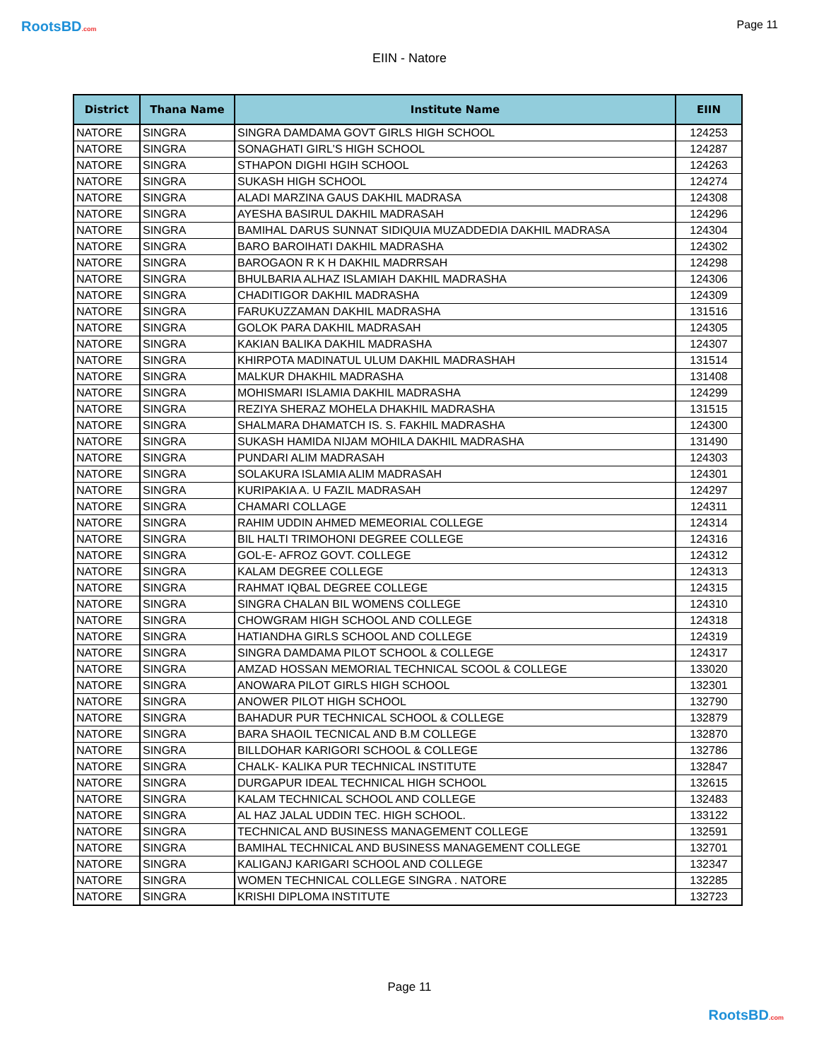RootsBD.com Page 11
EIIN - Natore
| District | Thana Name | Institute Name | EIIN |
| --- | --- | --- | --- |
| NATORE | SINGRA | SINGRA DAMDAMA GOVT GIRLS HIGH SCHOOL | 124253 |
| NATORE | SINGRA | SONAGHATI GIRL'S HIGH SCHOOL | 124287 |
| NATORE | SINGRA | STHAPON DIGHI HGIH SCHOOL | 124263 |
| NATORE | SINGRA | SUKASH HIGH SCHOOL | 124274 |
| NATORE | SINGRA | ALADI MARZINA GAUS DAKHIL MADRASA | 124308 |
| NATORE | SINGRA | AYESHA BASIRUL DAKHIL MADRASAH | 124296 |
| NATORE | SINGRA | BAMIHAL DARUS SUNNAT SIDIQUIA MUZADDEDIA DAKHIL MADRASA | 124304 |
| NATORE | SINGRA | BARO BAROIHATI DAKHIL MADRASHA | 124302 |
| NATORE | SINGRA | BAROGAON R K H DAKHIL MADRRSAH | 124298 |
| NATORE | SINGRA | BHULBARIA ALHAZ ISLAMIAH DAKHIL MADRASHA | 124306 |
| NATORE | SINGRA | CHADITIGOR DAKHIL MADRASHA | 124309 |
| NATORE | SINGRA | FARUKUZZAMAN DAKHIL MADRASHA | 131516 |
| NATORE | SINGRA | GOLOK PARA DAKHIL MADRASAH | 124305 |
| NATORE | SINGRA | KAKIAN BALIKA DAKHIL MADRASHA | 124307 |
| NATORE | SINGRA | KHIRPOTA MADINATUL ULUM DAKHIL MADRASHAH | 131514 |
| NATORE | SINGRA | MALKUR DHAKHIL MADRASHA | 131408 |
| NATORE | SINGRA | MOHISMARI ISLAMIA DAKHIL MADRASHA | 124299 |
| NATORE | SINGRA | REZIYA SHERAZ MOHELA DHAKHIL MADRASHA | 131515 |
| NATORE | SINGRA | SHALMARA DHAMATCH IS. S. FAKHIL MADRASHA | 124300 |
| NATORE | SINGRA | SUKASH HAMIDA NIJAM MOHILA DAKHIL MADRASHA | 131490 |
| NATORE | SINGRA | PUNDARI ALIM MADRASAH | 124303 |
| NATORE | SINGRA | SOLAKURA ISLAMIA ALIM MADRASAH | 124301 |
| NATORE | SINGRA | KURIPAKIA A. U FAZIL MADRASAH | 124297 |
| NATORE | SINGRA | CHAMARI COLLAGE | 124311 |
| NATORE | SINGRA | RAHIM UDDIN AHMED MEMEORIAL COLLEGE | 124314 |
| NATORE | SINGRA | BIL HALTI TRIMOHONI DEGREE COLLEGE | 124316 |
| NATORE | SINGRA | GOL-E- AFROZ GOVT. COLLEGE | 124312 |
| NATORE | SINGRA | KALAM DEGREE COLLEGE | 124313 |
| NATORE | SINGRA | RAHMAT IQBAL DEGREE COLLEGE | 124315 |
| NATORE | SINGRA | SINGRA CHALAN BIL WOMENS COLLEGE | 124310 |
| NATORE | SINGRA | CHOWGRAM HIGH SCHOOL AND COLLEGE | 124318 |
| NATORE | SINGRA | HATIANDHA GIRLS SCHOOL AND COLLEGE | 124319 |
| NATORE | SINGRA | SINGRA DAMDAMA PILOT SCHOOL & COLLEGE | 124317 |
| NATORE | SINGRA | AMZAD HOSSAN MEMORIAL TECHNICAL SCOOL & COLLEGE | 133020 |
| NATORE | SINGRA | ANOWARA PILOT GIRLS HIGH SCHOOL | 132301 |
| NATORE | SINGRA | ANOWER PILOT HIGH SCHOOL | 132790 |
| NATORE | SINGRA | BAHADUR PUR TECHNICAL SCHOOL & COLLEGE | 132879 |
| NATORE | SINGRA | BARA SHAOIL TECNICAL AND B.M COLLEGE | 132870 |
| NATORE | SINGRA | BILLDOHAR KARIGORI SCHOOL & COLLEGE | 132786 |
| NATORE | SINGRA | CHALK- KALIKA PUR TECHNICAL INSTITUTE | 132847 |
| NATORE | SINGRA | DURGAPUR IDEAL TECHNICAL HIGH SCHOOL | 132615 |
| NATORE | SINGRA | KALAM TECHNICAL SCHOOL AND COLLEGE | 132483 |
| NATORE | SINGRA | AL HAZ JALAL UDDIN TEC. HIGH SCHOOL. | 133122 |
| NATORE | SINGRA | TECHNICAL AND BUSINESS MANAGEMENT COLLEGE | 132591 |
| NATORE | SINGRA | BAMIHAL TECHNICAL AND BUSINESS MANAGEMENT COLLEGE | 132701 |
| NATORE | SINGRA | KALIGANJ KARIGARI SCHOOL AND COLLEGE | 132347 |
| NATORE | SINGRA | WOMEN TECHNICAL COLLEGE SINGRA . NATORE | 132285 |
| NATORE | SINGRA | KRISHI DIPLOMA INSTITUTE | 132723 |
Page 11
RootsBD.com